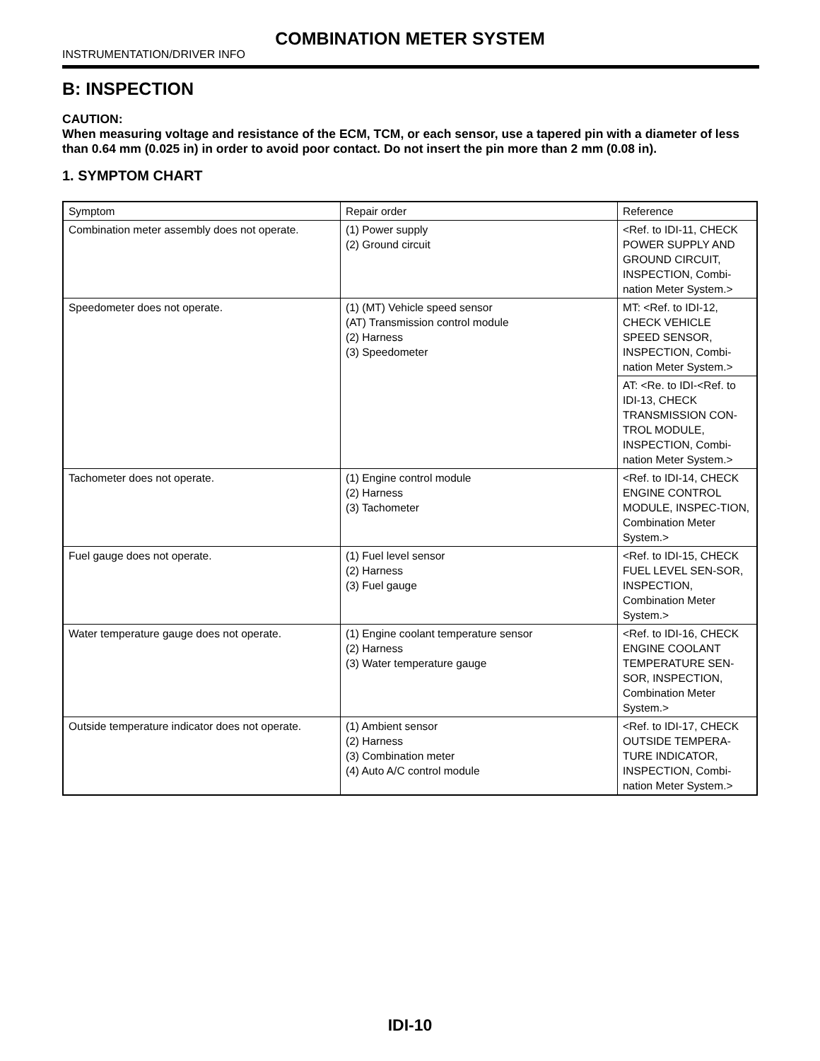COMBINATION METER SYSTEM
INSTRUMENTATION/DRIVER INFO
B: INSPECTION
CAUTION:
When measuring voltage and resistance of the ECM, TCM, or each sensor, use a tapered pin with a diameter of less than 0.64 mm (0.025 in) in order to avoid poor contact. Do not insert the pin more than 2 mm (0.08 in).
1. SYMPTOM CHART
| Symptom | Repair order | Reference |
| Combination meter assembly does not operate. | (1) Power supply (2) Ground circuit | <Ref. to IDI-11, CHECK POWER SUPPLY AND GROUND CIRCUIT, INSPECTION, Combi-nation Meter System.> |
| Speedometer does not operate. | (1) (MT) Vehicle speed sensor (AT) Transmission control module (2) Harness (3) Speedometer | MT: <Ref. to IDI-12, CHECK VEHICLE SPEED SENSOR, INSPECTION, Combi-nation Meter System.> |
| | | AT: <Re. to IDI-<Ref. to IDI-13, CHECK TRANSMISSION CON-TROL MODULE, INSPECTION, Combi-nation Meter System.> |
| Tachometer does not operate. | (1) Engine control module (2) Harness (3) Tachometer | <Ref. to IDI-14, CHECK ENGINE CONTROL MODULE, INSPEC-TION, Combination Meter System.> |
| Fuel gauge does not operate. | (1) Fuel level sensor (2) Harness (3) Fuel gauge | <Ref. to IDI-15, CHECK FUEL LEVEL SEN-SOR, INSPECTION, Combination Meter System.> |
| Water temperature gauge does not operate. | (1) Engine coolant temperature sensor (2) Harness (3) Water temperature gauge | <Ref. to IDI-16, CHECK ENGINE COOLANT TEMPERATURE SEN-SOR, INSPECTION, Combination Meter System.> |
| Outside temperature indicator does not operate. | (1) Ambient sensor (2) Harness (3) Combination meter (4) Auto A/C control module | <Ref. to IDI-17, CHECK OUTSIDE TEMPERA-TURE INDICATOR, INSPECTION, Combi-nation Meter System.> |
IDI-10